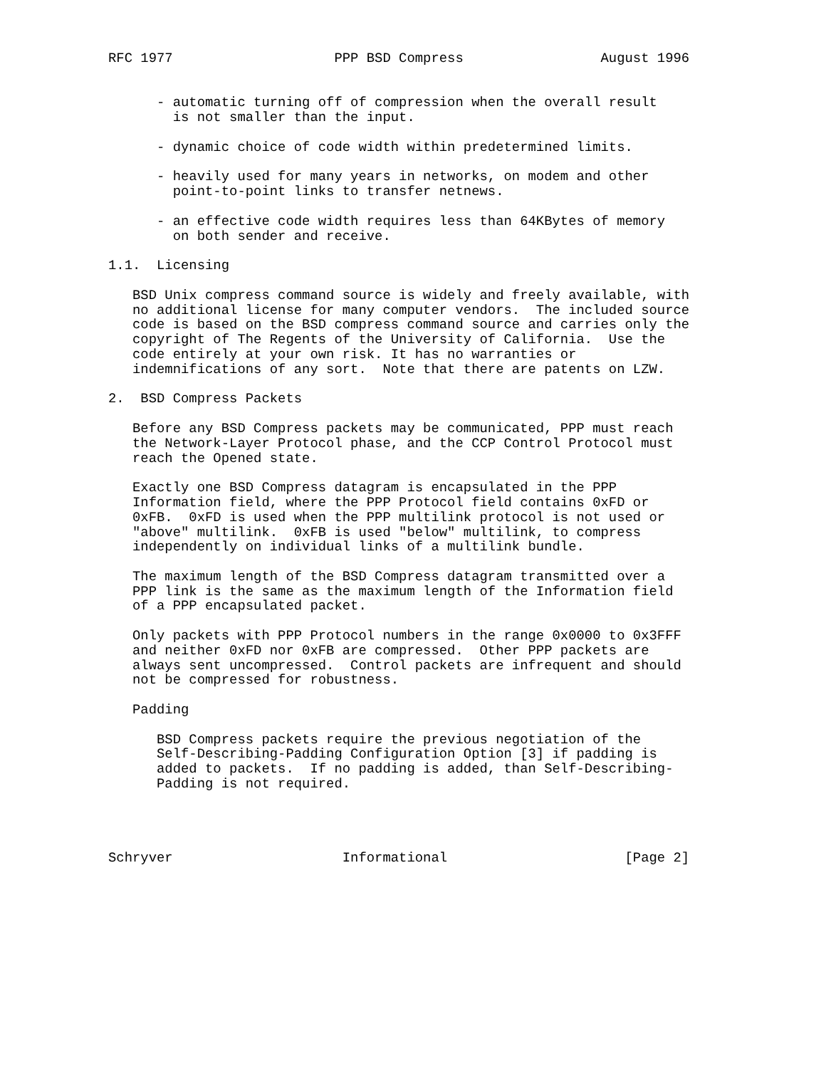RFC 1977                    PPP BSD Compress                 August 1996


      - automatic turning off of compression when the overall result
        is not smaller than the input.

      - dynamic choice of code width within predetermined limits.

      - heavily used for many years in networks, on modem and other
        point-to-point links to transfer netnews.

      - an effective code width requires less than 64KBytes of memory
        on both sender and receive.

1.1.  Licensing

   BSD Unix compress command source is widely and freely available, with
   no additional license for many computer vendors.  The included source
   code is based on the BSD compress command source and carries only the
   copyright of The Regents of the University of California.  Use the
   code entirely at your own risk. It has no warranties or
   indemnifications of any sort.  Note that there are patents on LZW.

2.  BSD Compress Packets

   Before any BSD Compress packets may be communicated, PPP must reach
   the Network-Layer Protocol phase, and the CCP Control Protocol must
   reach the Opened state.

   Exactly one BSD Compress datagram is encapsulated in the PPP
   Information field, where the PPP Protocol field contains 0xFD or
   0xFB.  0xFD is used when the PPP multilink protocol is not used or
   "above" multilink.  0xFB is used "below" multilink, to compress
   independently on individual links of a multilink bundle.

   The maximum length of the BSD Compress datagram transmitted over a
   PPP link is the same as the maximum length of the Information field
   of a PPP encapsulated packet.

   Only packets with PPP Protocol numbers in the range 0x0000 to 0x3FFF
   and neither 0xFD nor 0xFB are compressed.  Other PPP packets are
   always sent uncompressed.  Control packets are infrequent and should
   not be compressed for robustness.

   Padding

      BSD Compress packets require the previous negotiation of the
      Self-Describing-Padding Configuration Option [3] if padding is
      added to packets.  If no padding is added, than Self-Describing-
      Padding is not required.




Schryver                     Informational                      [Page 2]